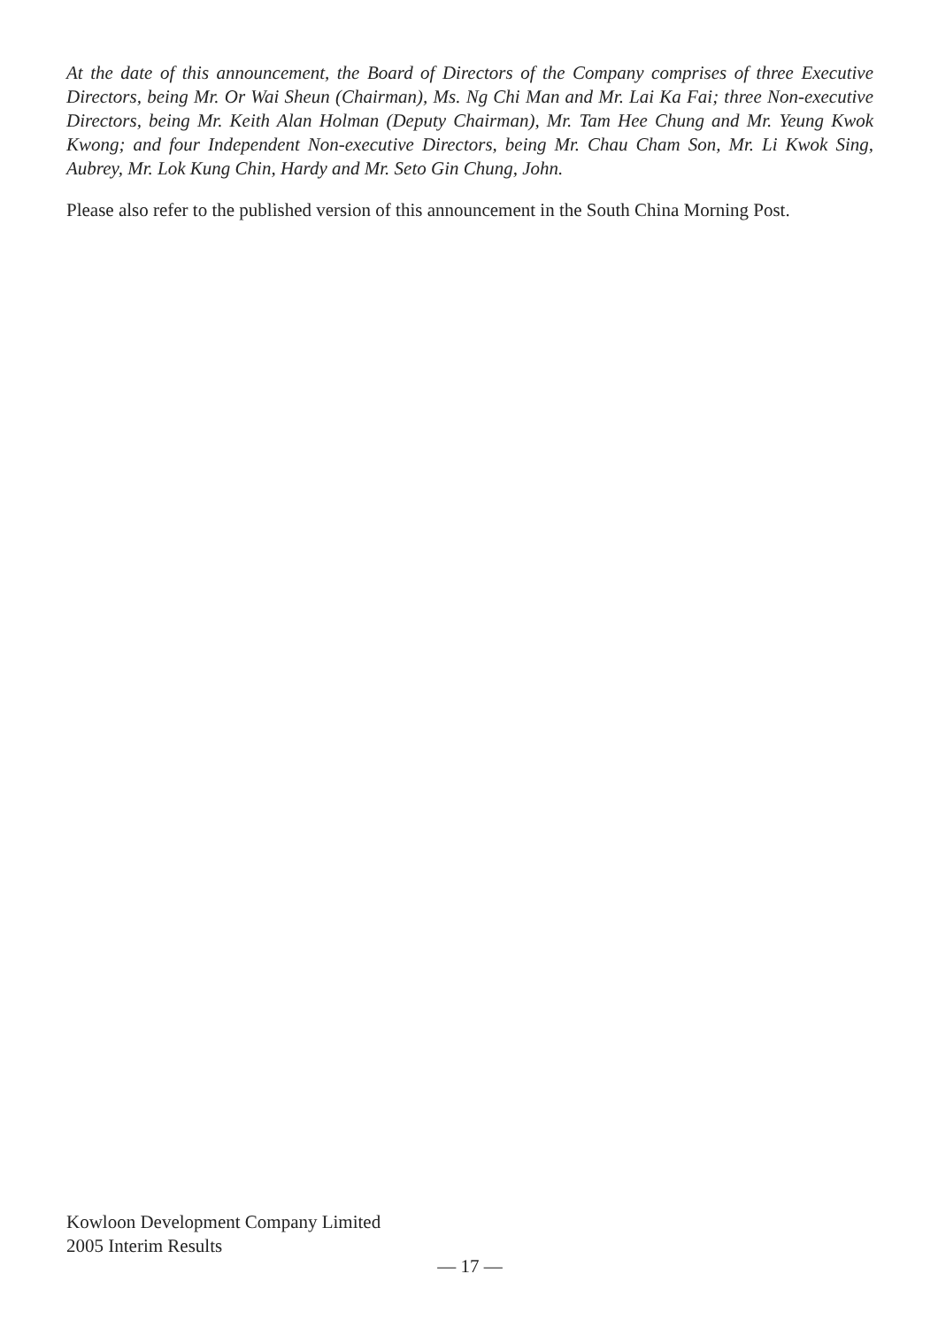At the date of this announcement, the Board of Directors of the Company comprises of three Executive Directors, being Mr. Or Wai Sheun (Chairman), Ms. Ng Chi Man and Mr. Lai Ka Fai; three Non-executive Directors, being Mr. Keith Alan Holman (Deputy Chairman), Mr. Tam Hee Chung and Mr. Yeung Kwok Kwong; and four Independent Non-executive Directors, being Mr. Chau Cham Son, Mr. Li Kwok Sing, Aubrey, Mr. Lok Kung Chin, Hardy and Mr. Seto Gin Chung, John.
Please also refer to the published version of this announcement in the South China Morning Post.
Kowloon Development Company Limited
2005 Interim Results
— 17 —